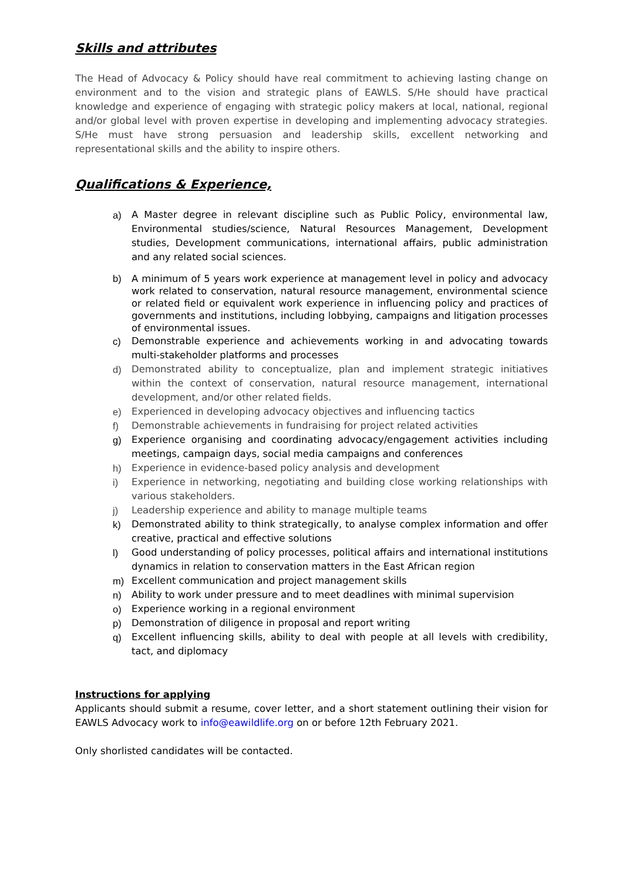Skills and attributes
The Head of Advocacy & Policy should have real commitment to achieving lasting change on environment and to the vision and strategic plans of EAWLS. S/He should have practical knowledge and experience of engaging with strategic policy makers at local, national, regional and/or global level with proven expertise in developing and implementing advocacy strategies. S/He must have strong persuasion and leadership skills, excellent networking and representational skills and the ability to inspire others.
Qualifications & Experience,
a) A Master degree in relevant discipline such as Public Policy, environmental law, Environmental studies/science, Natural Resources Management, Development studies, Development communications, international affairs, public administration and any related social sciences.
b) A minimum of 5 years work experience at management level in policy and advocacy work related to conservation, natural resource management, environmental science or related field or equivalent work experience in influencing policy and practices of governments and institutions, including lobbying, campaigns and litigation processes of environmental issues.
c) Demonstrable experience and achievements working in and advocating towards multi-stakeholder platforms and processes
d) Demonstrated ability to conceptualize, plan and implement strategic initiatives within the context of conservation, natural resource management, international development, and/or other related fields.
e) Experienced in developing advocacy objectives and influencing tactics
f) Demonstrable achievements in fundraising for project related activities
g) Experience organising and coordinating advocacy/engagement activities including meetings, campaign days, social media campaigns and conferences
h) Experience in evidence-based policy analysis and development
i) Experience in networking, negotiating and building close working relationships with various stakeholders.
j) Leadership experience and ability to manage multiple teams
k) Demonstrated ability to think strategically, to analyse complex information and offer creative, practical and effective solutions
l) Good understanding of policy processes, political affairs and international institutions dynamics in relation to conservation matters in the East African region
m) Excellent communication and project management skills
n) Ability to work under pressure and to meet deadlines with minimal supervision
o) Experience working in a regional environment
p) Demonstration of diligence in proposal and report writing
q) Excellent influencing skills, ability to deal with people at all levels with credibility, tact, and diplomacy
Instructions for applying
Applicants should submit a resume, cover letter, and a short statement outlining their vision for EAWLS Advocacy work to info@eawildlife.org on or before 12th February 2021.
Only shorlisted candidates will be contacted.